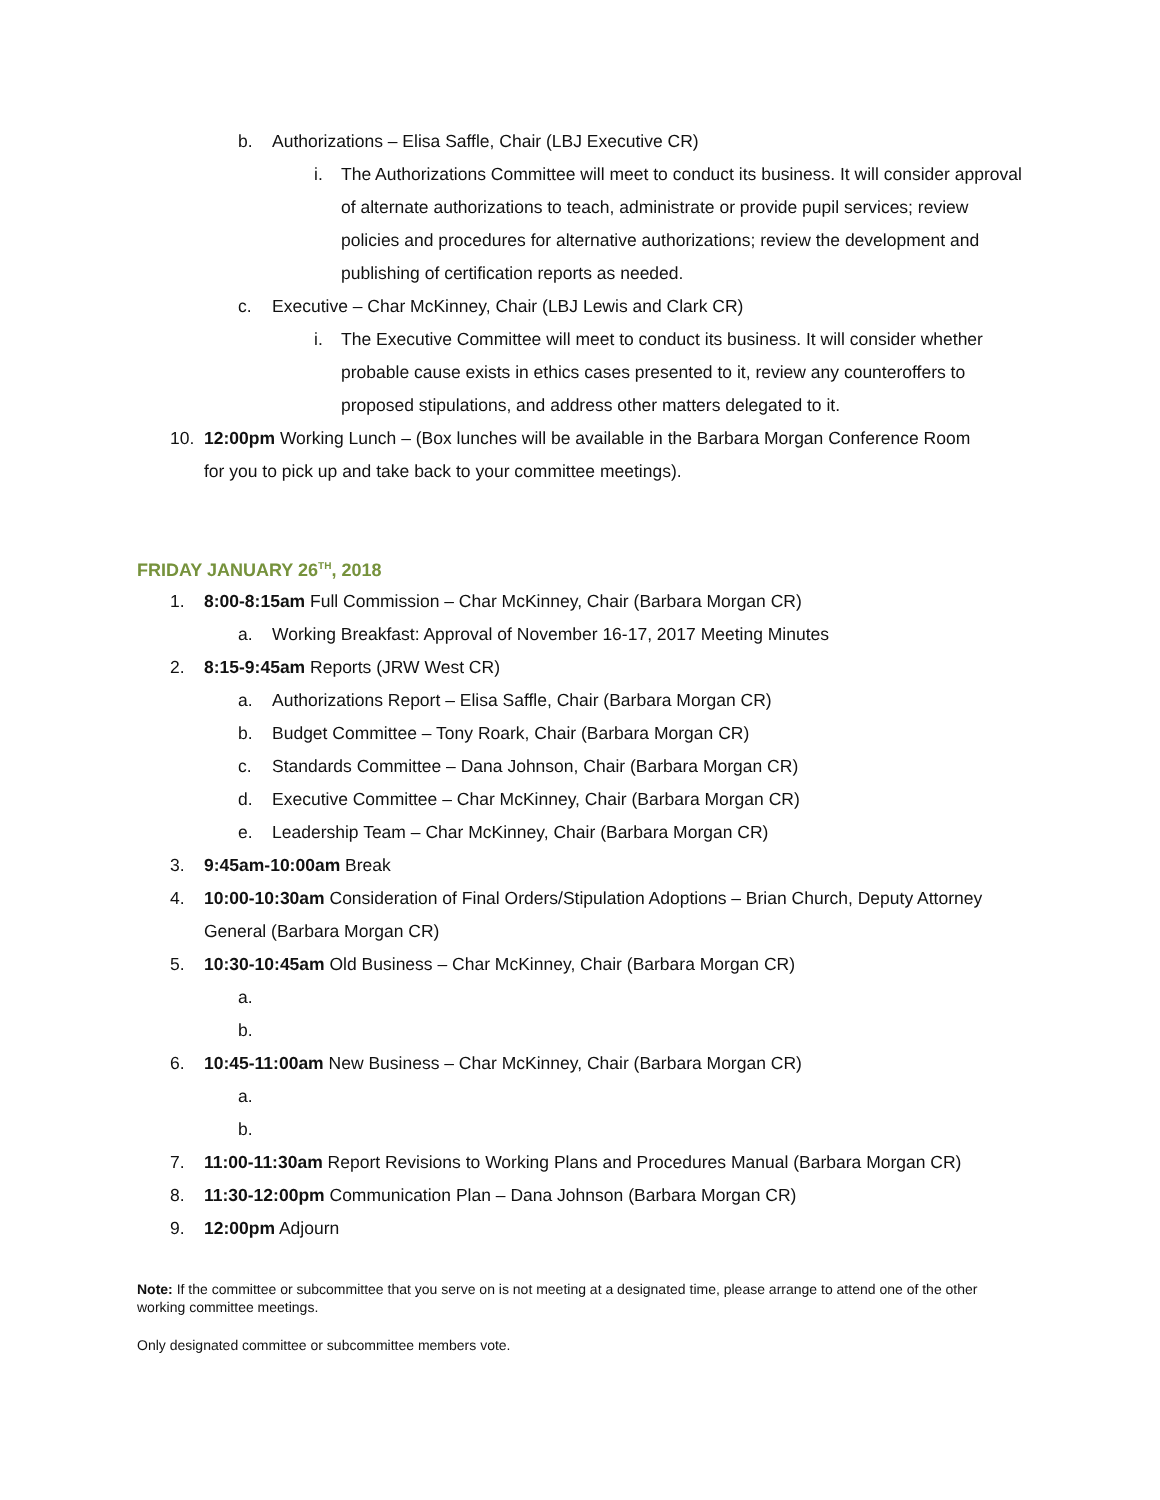b. Authorizations – Elisa Saffle, Chair (LBJ Executive CR)
i. The Authorizations Committee will meet to conduct its business. It will consider approval of alternate authorizations to teach, administrate or provide pupil services; review policies and procedures for alternative authorizations; review the development and publishing of certification reports as needed.
c. Executive – Char McKinney, Chair (LBJ Lewis and Clark CR)
i. The Executive Committee will meet to conduct its business. It will consider whether probable cause exists in ethics cases presented to it, review any counteroffers to proposed stipulations, and address other matters delegated to it.
10. 12:00pm Working Lunch – (Box lunches will be available in the Barbara Morgan Conference Room for you to pick up and take back to your committee meetings).
FRIDAY JANUARY 26<sup>TH</sup>, 2018
1. 8:00-8:15am Full Commission – Char McKinney, Chair (Barbara Morgan CR)
a. Working Breakfast: Approval of November 16-17, 2017 Meeting Minutes
2. 8:15-9:45am Reports (JRW West CR)
a. Authorizations Report – Elisa Saffle, Chair (Barbara Morgan CR)
b. Budget Committee – Tony Roark, Chair (Barbara Morgan CR)
c. Standards Committee – Dana Johnson, Chair (Barbara Morgan CR)
d. Executive Committee – Char McKinney, Chair (Barbara Morgan CR)
e. Leadership Team – Char McKinney, Chair (Barbara Morgan CR)
3. 9:45am-10:00am Break
4. 10:00-10:30am Consideration of Final Orders/Stipulation Adoptions – Brian Church, Deputy Attorney General (Barbara Morgan CR)
5. 10:30-10:45am Old Business – Char McKinney, Chair (Barbara Morgan CR)
a.
b.
6. 10:45-11:00am New Business – Char McKinney, Chair (Barbara Morgan CR)
a.
b.
7. 11:00-11:30am Report Revisions to Working Plans and Procedures Manual (Barbara Morgan CR)
8. 11:30-12:00pm Communication Plan – Dana Johnson (Barbara Morgan CR)
9. 12:00pm Adjourn
Note: If the committee or subcommittee that you serve on is not meeting at a designated time, please arrange to attend one of the other working committee meetings.
Only designated committee or subcommittee members vote.